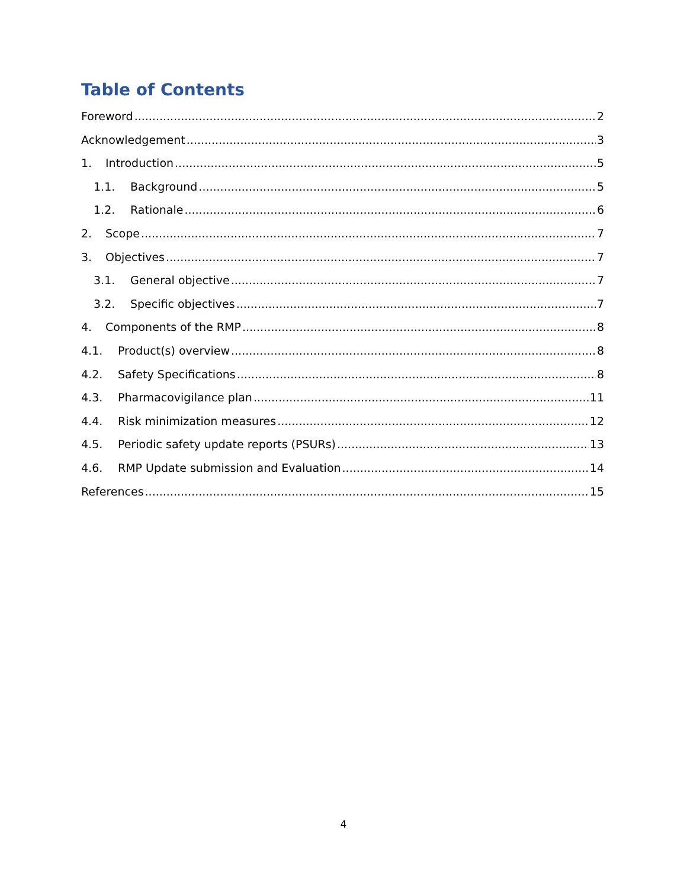Table of Contents
Foreword 2
Acknowledgement 3
1. Introduction 5
1.1. Background 5
1.2. Rationale 6
2. Scope 7
3. Objectives 7
3.1. General objective 7
3.2. Specific objectives 7
4. Components of the RMP 8
4.1. Product(s) overview 8
4.2. Safety Specifications 8
4.3. Pharmacovigilance plan 11
4.4. Risk minimization measures 12
4.5. Periodic safety update reports (PSURs) 13
4.6. RMP Update submission and Evaluation 14
References 15
4